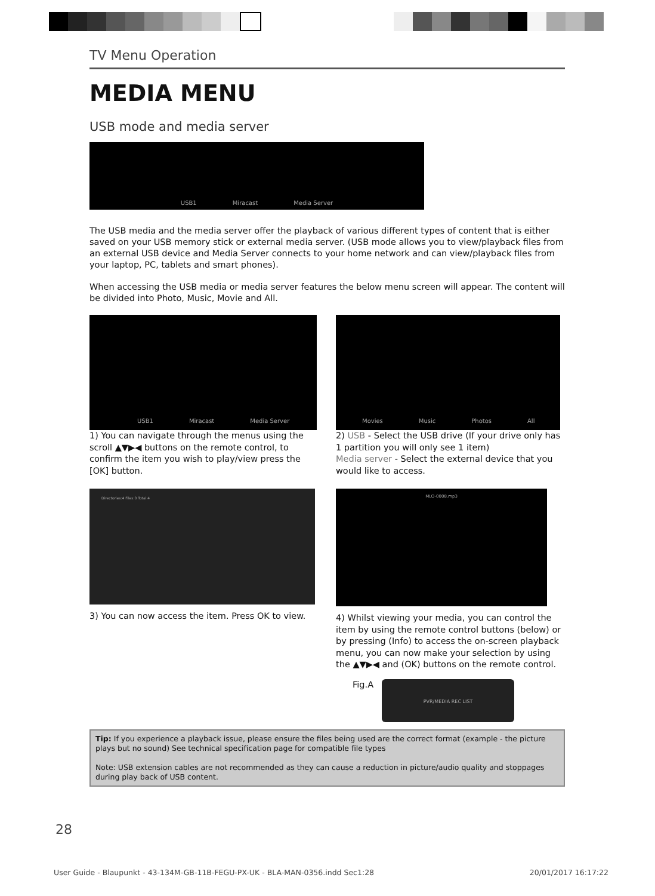TV Menu Operation
MEDIA MENU
USB mode and media server
USB1 Miracast Media Server
The USB media and the media server offer the playback of various different types of content that is either saved on your USB memory stick or external media server. (USB mode allows you to view/playback files from an external USB device and Media Server connects to your home network and can view/playback files from your laptop, PC, tablets and smart phones).
When accessing the USB media or media server features the below menu screen will appear. The content will be divided into Photo, Music, Movie and All.
USB1 Miracast Media Server
1) You can navigate through the menus using the scroll ▲▼▶◀ buttons on the remote control, to confirm the item you wish to play/view press the [OK] button.
Movies Music Photos All
2) USB - Select the USB drive (If your drive only has 1 partition you will only see 1 item)
Media server - Select the external device that you would like to access.
Directories:4 Files:0 Total:4
3) You can now access the item. Press OK to view.
MLO-0008.mp3
4) Whilst viewing your media, you can control the item by using the remote control buttons (below) or by pressing (Info) to access the on-screen playback menu, you can now make your selection by using the ▲▼▶◀ and (OK) buttons on the remote control.
Fig.A
PVR/MEDIA REC LIST
Tip: If you experience a playback issue, please ensure the files being used are the correct format (example - the picture plays but no sound) See technical specification page for compatible file types
Note: USB extension cables are not recommended as they can cause a reduction in picture/audio quality and stoppages during play back of USB content.
28
User Guide - Blaupunkt - 43-134M-GB-11B-FEGU-PX-UK - BLA-MAN-0356.indd Sec1:28 20/01/2017 16:17:22